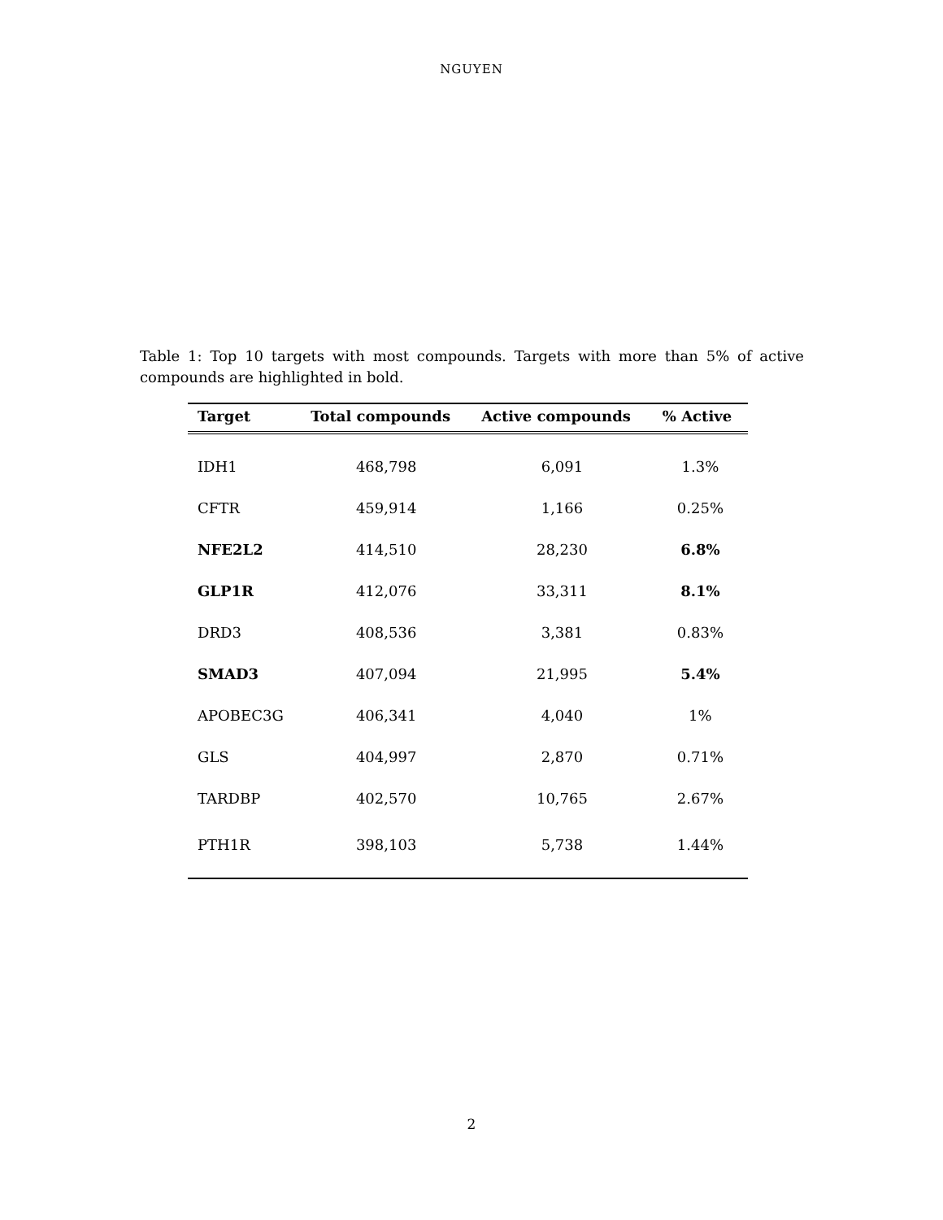NGUYEN
Table 1: Top 10 targets with most compounds. Targets with more than 5% of active compounds are highlighted in bold.
| Target | Total compounds | Active compounds | % Active |
| --- | --- | --- | --- |
| IDH1 | 468,798 | 6,091 | 1.3% |
| CFTR | 459,914 | 1,166 | 0.25% |
| NFE2L2 | 414,510 | 28,230 | 6.8% |
| GLP1R | 412,076 | 33,311 | 8.1% |
| DRD3 | 408,536 | 3,381 | 0.83% |
| SMAD3 | 407,094 | 21,995 | 5.4% |
| APOBEC3G | 406,341 | 4,040 | 1% |
| GLS | 404,997 | 2,870 | 0.71% |
| TARDBP | 402,570 | 10,765 | 2.67% |
| PTH1R | 398,103 | 5,738 | 1.44% |
2